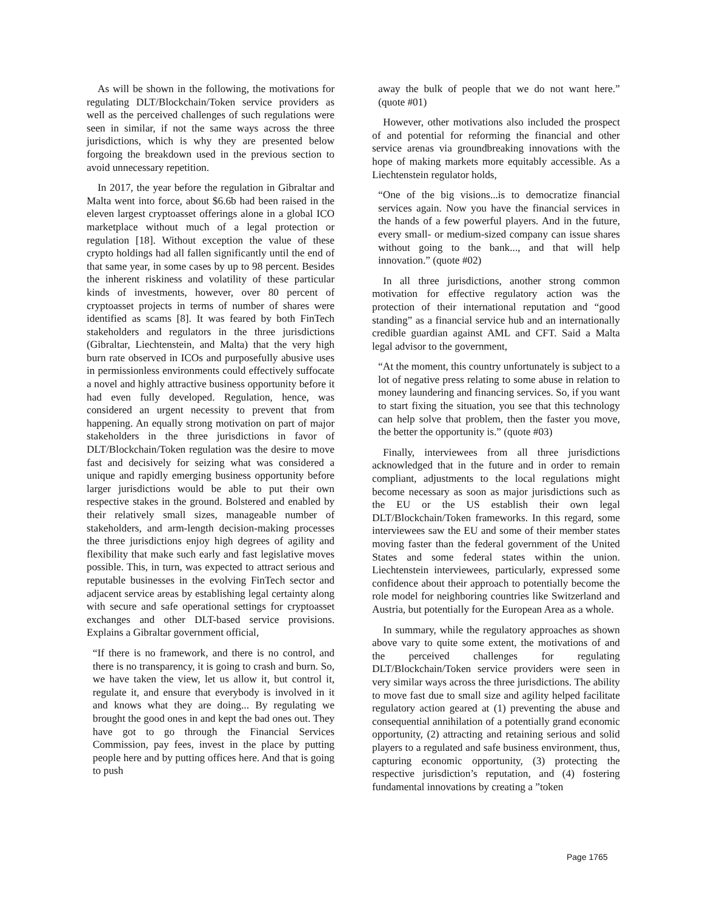As will be shown in the following, the motivations for regulating DLT/Blockchain/Token service providers as well as the perceived challenges of such regulations were seen in similar, if not the same ways across the three jurisdictions, which is why they are presented below forgoing the breakdown used in the previous section to avoid unnecessary repetition.
In 2017, the year before the regulation in Gibraltar and Malta went into force, about $6.6b had been raised in the eleven largest cryptoasset offerings alone in a global ICO marketplace without much of a legal protection or regulation [18]. Without exception the value of these crypto holdings had all fallen significantly until the end of that same year, in some cases by up to 98 percent. Besides the inherent riskiness and volatility of these particular kinds of investments, however, over 80 percent of cryptoasset projects in terms of number of shares were identified as scams [8]. It was feared by both FinTech stakeholders and regulators in the three jurisdictions (Gibraltar, Liechtenstein, and Malta) that the very high burn rate observed in ICOs and purposefully abusive uses in permissionless environments could effectively suffocate a novel and highly attractive business opportunity before it had even fully developed. Regulation, hence, was considered an urgent necessity to prevent that from happening. An equally strong motivation on part of major stakeholders in the three jurisdictions in favor of DLT/Blockchain/Token regulation was the desire to move fast and decisively for seizing what was considered a unique and rapidly emerging business opportunity before larger jurisdictions would be able to put their own respective stakes in the ground. Bolstered and enabled by their relatively small sizes, manageable number of stakeholders, and arm-length decision-making processes the three jurisdictions enjoy high degrees of agility and flexibility that make such early and fast legislative moves possible. This, in turn, was expected to attract serious and reputable businesses in the evolving FinTech sector and adjacent service areas by establishing legal certainty along with secure and safe operational settings for cryptoasset exchanges and other DLT-based service provisions. Explains a Gibraltar government official,
“If there is no framework, and there is no control, and there is no transparency, it is going to crash and burn. So, we have taken the view, let us allow it, but control it, regulate it, and ensure that everybody is involved in it and knows what they are doing... By regulating we brought the good ones in and kept the bad ones out. They have got to go through the Financial Services Commission, pay fees, invest in the place by putting people here and by putting offices here. And that is going to push
away the bulk of people that we do not want here.” (quote #01)
However, other motivations also included the prospect of and potential for reforming the financial and other service arenas via groundbreaking innovations with the hope of making markets more equitably accessible. As a Liechtenstein regulator holds,
“One of the big visions...is to democratize financial services again. Now you have the financial services in the hands of a few powerful players. And in the future, every small- or medium-sized company can issue shares without going to the bank..., and that will help innovation.” (quote #02)
In all three jurisdictions, another strong common motivation for effective regulatory action was the protection of their international reputation and “good standing” as a financial service hub and an internationally credible guardian against AML and CFT. Said a Malta legal advisor to the government,
“At the moment, this country unfortunately is subject to a lot of negative press relating to some abuse in relation to money laundering and financing services. So, if you want to start fixing the situation, you see that this technology can help solve that problem, then the faster you move, the better the opportunity is.” (quote #03)
Finally, interviewees from all three jurisdictions acknowledged that in the future and in order to remain compliant, adjustments to the local regulations might become necessary as soon as major jurisdictions such as the EU or the US establish their own legal DLT/Blockchain/Token frameworks. In this regard, some interviewees saw the EU and some of their member states moving faster than the federal government of the United States and some federal states within the union. Liechtenstein interviewees, particularly, expressed some confidence about their approach to potentially become the role model for neighboring countries like Switzerland and Austria, but potentially for the European Area as a whole.
In summary, while the regulatory approaches as shown above vary to quite some extent, the motivations of and the perceived challenges for regulating DLT/Blockchain/Token service providers were seen in very similar ways across the three jurisdictions. The ability to move fast due to small size and agility helped facilitate regulatory action geared at (1) preventing the abuse and consequential annihilation of a potentially grand economic opportunity, (2) attracting and retaining serious and solid players to a regulated and safe business environment, thus, capturing economic opportunity, (3) protecting the respective jurisdiction’s reputation, and (4) fostering fundamental innovations by creating a ”token
Page 1765